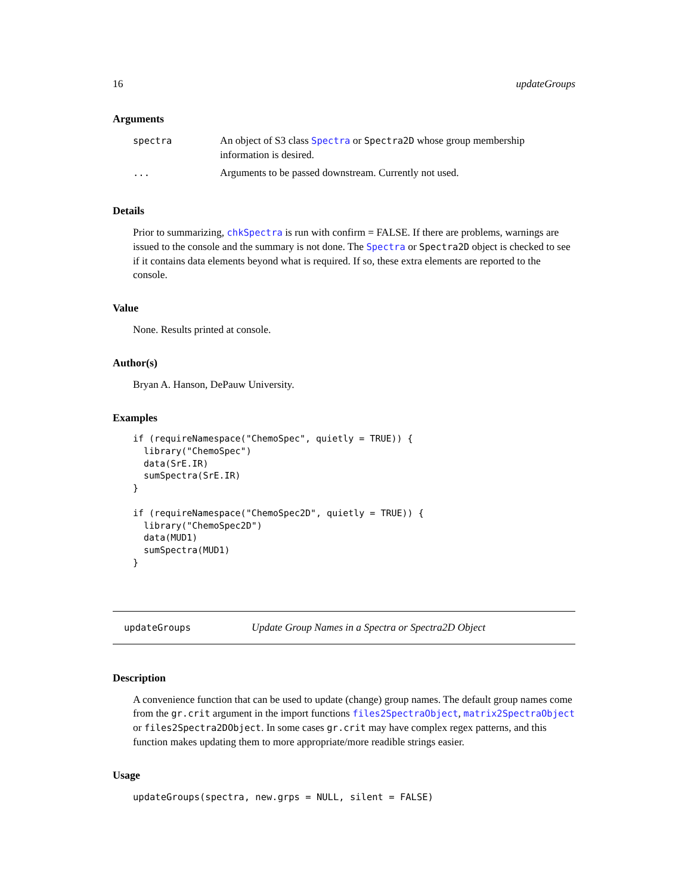16 updateGroups
Arguments
| spectra | An object of S3 class Spectra or Spectra2D whose group membership information is desired. |
| ... | Arguments to be passed downstream. Currently not used. |
Details
Prior to summarizing, chkSpectra is run with confirm = FALSE. If there are problems, warnings are issued to the console and the summary is not done. The Spectra or Spectra2D object is checked to see if it contains data elements beyond what is required. If so, these extra elements are reported to the console.
Value
None. Results printed at console.
Author(s)
Bryan A. Hanson, DePauw University.
Examples
if (requireNamespace("ChemoSpec", quietly = TRUE)) {
  library("ChemoSpec")
  data(SrE.IR)
  sumSpectra(SrE.IR)
}

if (requireNamespace("ChemoSpec2D", quietly = TRUE)) {
  library("ChemoSpec2D")
  data(MUD1)
  sumSpectra(MUD1)
}
updateGroups Update Group Names in a Spectra or Spectra2D Object
Description
A convenience function that can be used to update (change) group names. The default group names come from the gr.crit argument in the import functions files2SpectraObject, matrix2SpectraObject or files2Spectra2DObject. In some cases gr.crit may have complex regex patterns, and this function makes updating them to more appropriate/more readible strings easier.
Usage
updateGroups(spectra, new.grps = NULL, silent = FALSE)